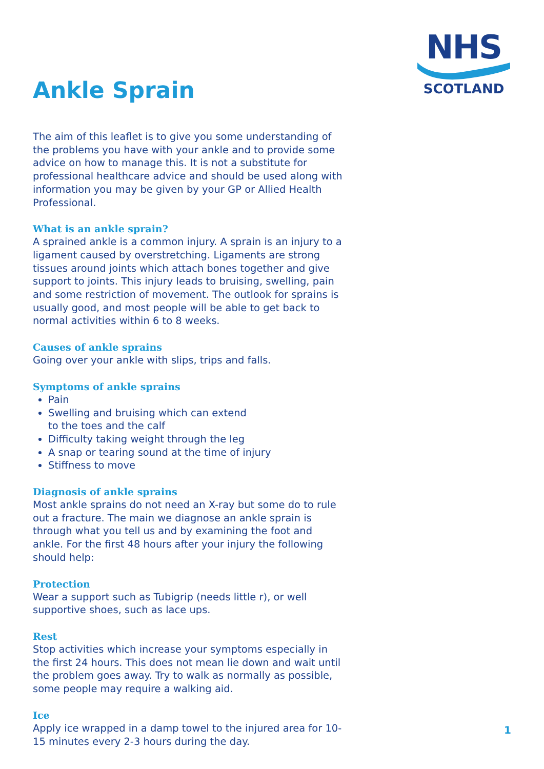NHS
SCOTLAND
Ankle Sprain
The aim of this leaflet is to give you some understanding of the problems you have with your ankle and to provide some advice on how to manage this. It is not a substitute for professional healthcare advice and should be used along with information you may be given by your GP or Allied Health Professional.
What is an ankle sprain?
A sprained ankle is a common injury. A sprain is an injury to a ligament caused by overstretching. Ligaments are strong tissues around joints which attach bones together and give support to joints. This injury leads to bruising, swelling, pain and some restriction of movement. The outlook for sprains is usually good, and most people will be able to get back to normal activities within 6 to 8 weeks.
Causes of ankle sprains
Going over your ankle with slips, trips and falls.
Symptoms of ankle sprains
Pain
Swelling and bruising which can extend
to the toes and the calf
Difficulty taking weight through the leg
A snap or tearing sound at the time of injury
Stiffness to move
Diagnosis of ankle sprains
Most ankle sprains do not need an X-ray but some do to rule out a fracture. The main we diagnose an ankle sprain is through what you tell us and by examining the foot and ankle. For the first 48 hours after your injury the following should help:
Protection
Wear a support such as Tubigrip (needs little r), or well supportive shoes, such as lace ups.
Rest
Stop activities which increase your symptoms especially in the first 24 hours. This does not mean lie down and wait until the problem goes away. Try to walk as normally as possible, some people may require a walking aid.
Ice
Apply ice wrapped in a damp towel to the injured area for 10-15 minutes every 2-3 hours during the day.
1